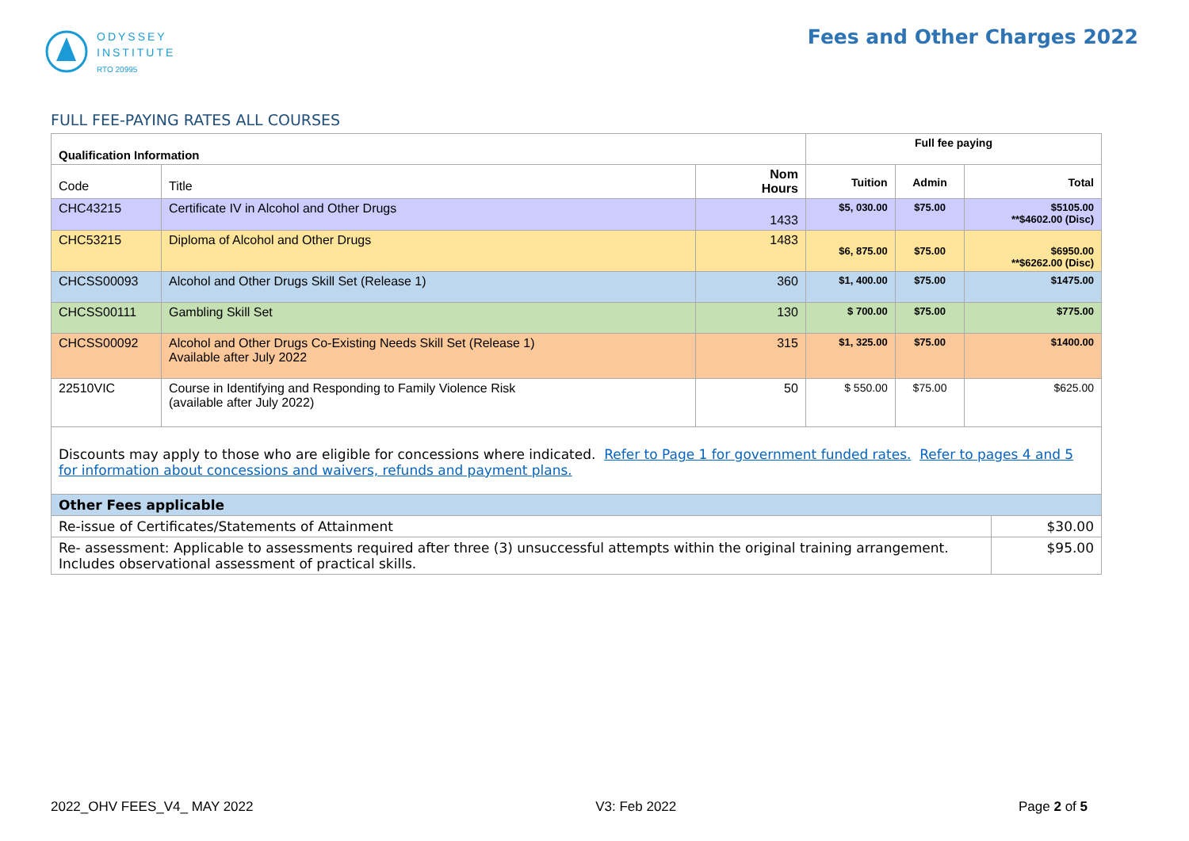ODYSSEY
INSTITUTE
RTO 20995
Fees and Other Charges 2022
FULL FEE-PAYING RATES ALL COURSES
| Qualification Information | | | Full fee paying | | |
| --- | --- | --- | --- | --- | --- |
| Code | Title | Nom Hours | Tuition | Admin | Total |
| CHC43215 | Certificate IV in Alcohol and Other Drugs | 1433 | $5, 030.00 | $75.00 | $5105.00 **$4602.00 (Disc) |
| CHC53215 | Diploma of Alcohol and Other Drugs | 1483 | $6, 875.00 | $75.00 | $6950.00 **$6262.00 (Disc) |
| CHCSS00093 | Alcohol and Other Drugs Skill Set (Release 1) | 360 | $1, 400.00 | $75.00 | $1475.00 |
| CHCSS00111 | Gambling Skill Set | 130 | $ 700.00 | $75.00 | $775.00 |
| CHCSS00092 | Alcohol and Other Drugs Co-Existing Needs Skill Set (Release 1) Available after July 2022 | 315 | $1, 325.00 | $75.00 | $1400.00 |
| 22510VIC | Course in Identifying and Responding to Family Violence Risk (available after July 2022) | 50 | $ 550.00 | $75.00 | $625.00 |
| Discounts may apply to those who are eligible for concessions where indicated. Refer to Page 1 for government funded rates. Refer to pages 4 and 5 for information about concessions and waivers, refunds and payment plans. | |
| Other Fees applicable | |
| Re-issue of Certificates/Statements of Attainment | $30.00 |
| Re- assessment: Applicable to assessments required after three (3) unsuccessful attempts within the original training arrangement. Includes observational assessment of practical skills. | $95.00 |
2022_OHV FEES_V4_ MAY 2022 V3: Feb 2022 Page 2 of 5